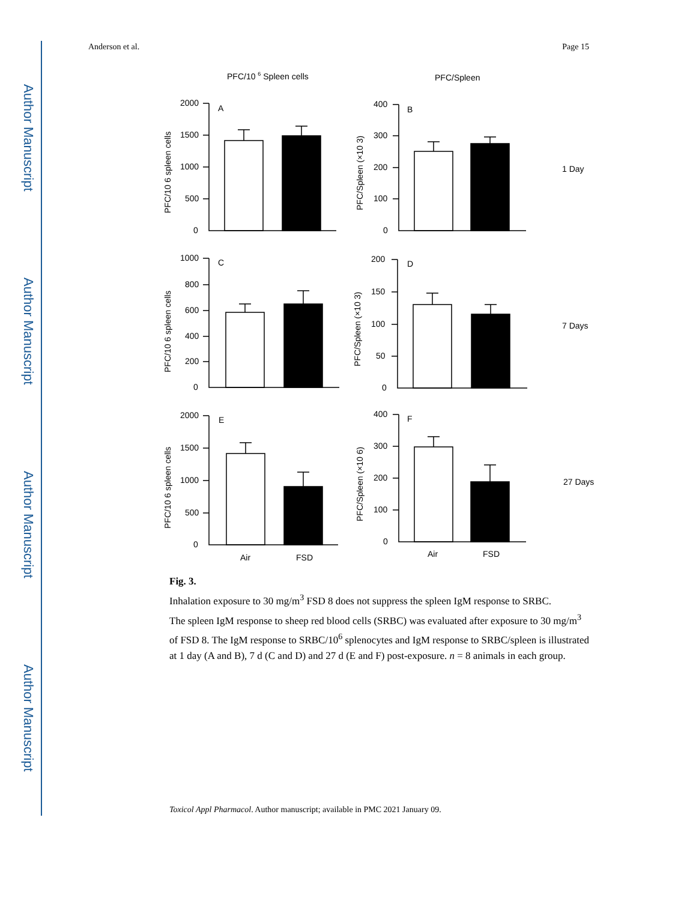Author Manuscript
Author Manuscript
Author Manuscript
Author Manuscript
Anderson et al. Page 15
PFC/10 6 Spleen cells
PFC/Spleen
2000
1500
1000
500
0
A
400
300
200
100
0
B
1 Day
1000
800
600
400
200
0
C
200
150
100
50
0
D
7 Days
2000
1500
1000
500
0
E
400
300
200
100
0
F
27 Days
Air
FSD
Air
FSD
PFC/10 6 spleen cells
PFC/Spleen (×10 3)
PFC/10 6 spleen cells
PFC/Spleen (×10 3)
PFC/10 6 spleen cells
PFC/Spleen (×10 6)
Fig. 3.
Inhalation exposure to 30 mg/m<sup>3</sup> FSD 8 does not suppress the spleen IgM response to SRBC.
The spleen IgM response to sheep red blood cells (SRBC) was evaluated after exposure to 30 mg/m<sup>3</sup> of FSD 8. The IgM response to SRBC/10<sup>6</sup> splenocytes and IgM response to SRBC/spleen is illustrated at 1 day (A and B), 7 d (C and D) and 27 d (E and F) post-exposure. n = 8 animals in each group.
Toxicol Appl Pharmacol. Author manuscript; available in PMC 2021 January 09.